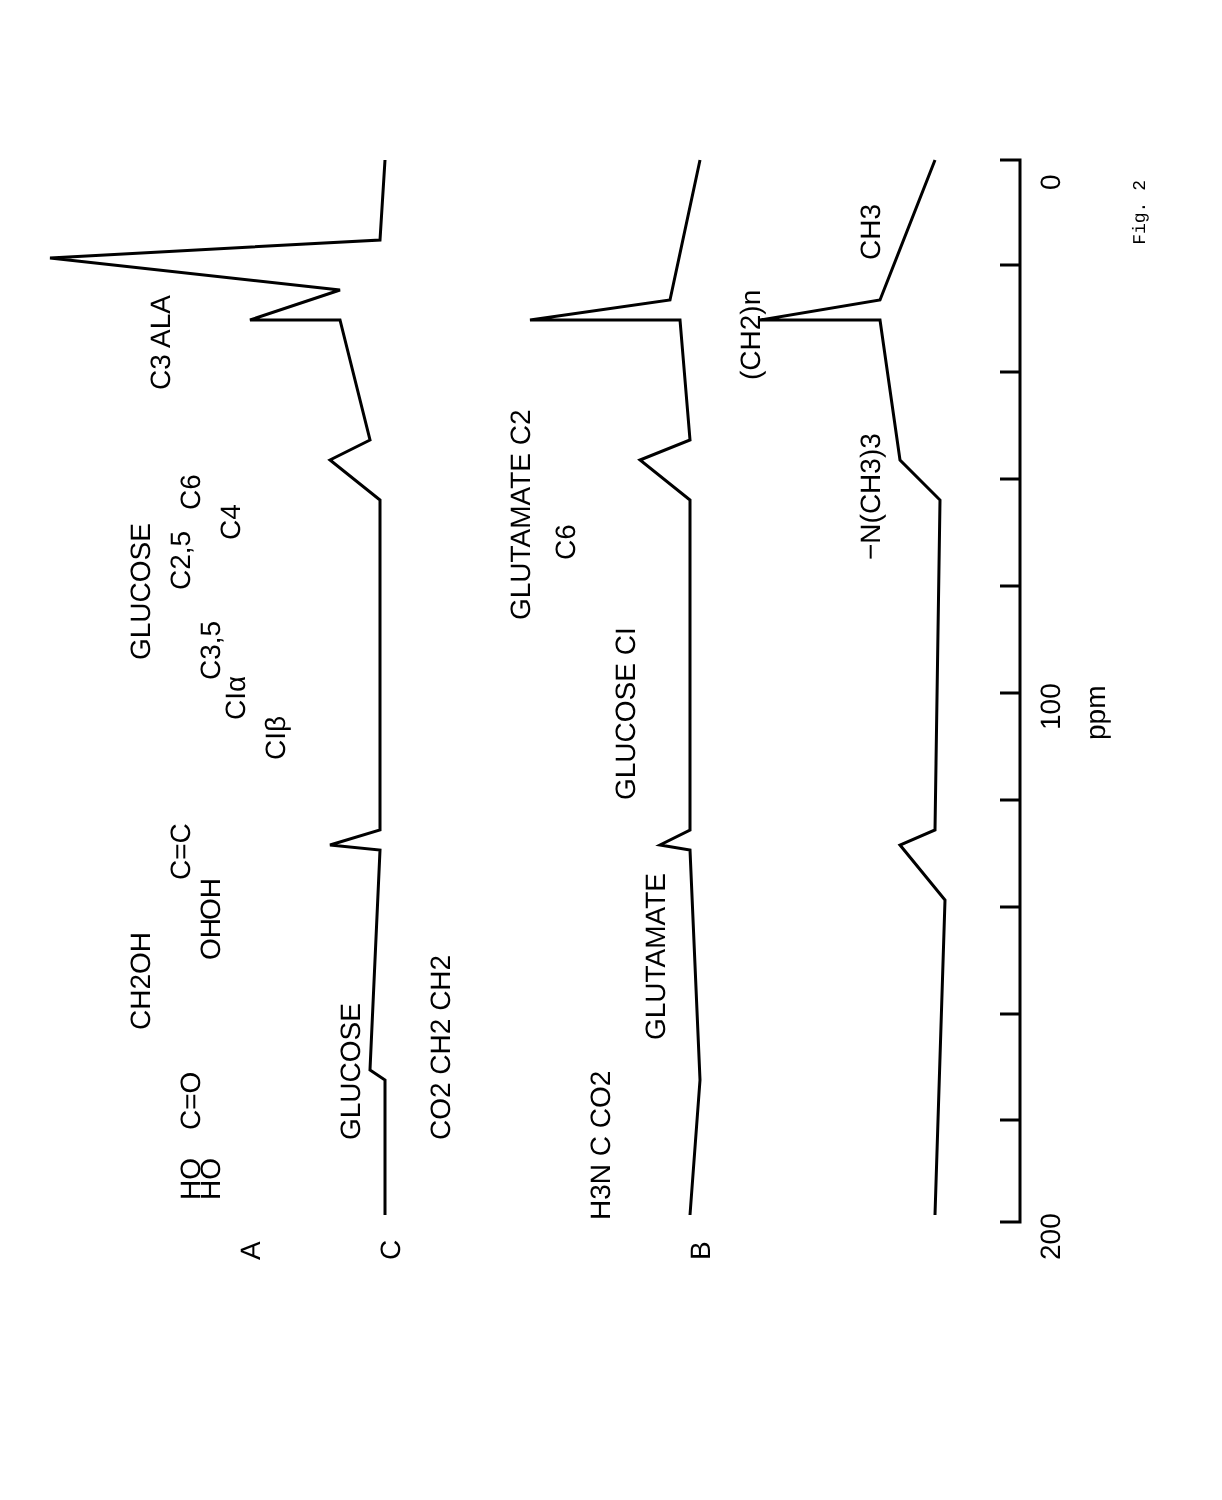C
GLUCOSE
B
GLUTAMATE
GLUCOSE CI
GLUTAMATE C2
C6
A
C=O
C=C
C3 ALA
−N(CH3)3
CH3
(CH2)n
CIβ
CIα
C3,5
C2,5
C4
C6
GLUCOSE
HO
HO
CH2OH
OH
OH
H3N C CO2
CO2 CH2 CH2
200
100
0
ppm
Fig. 2